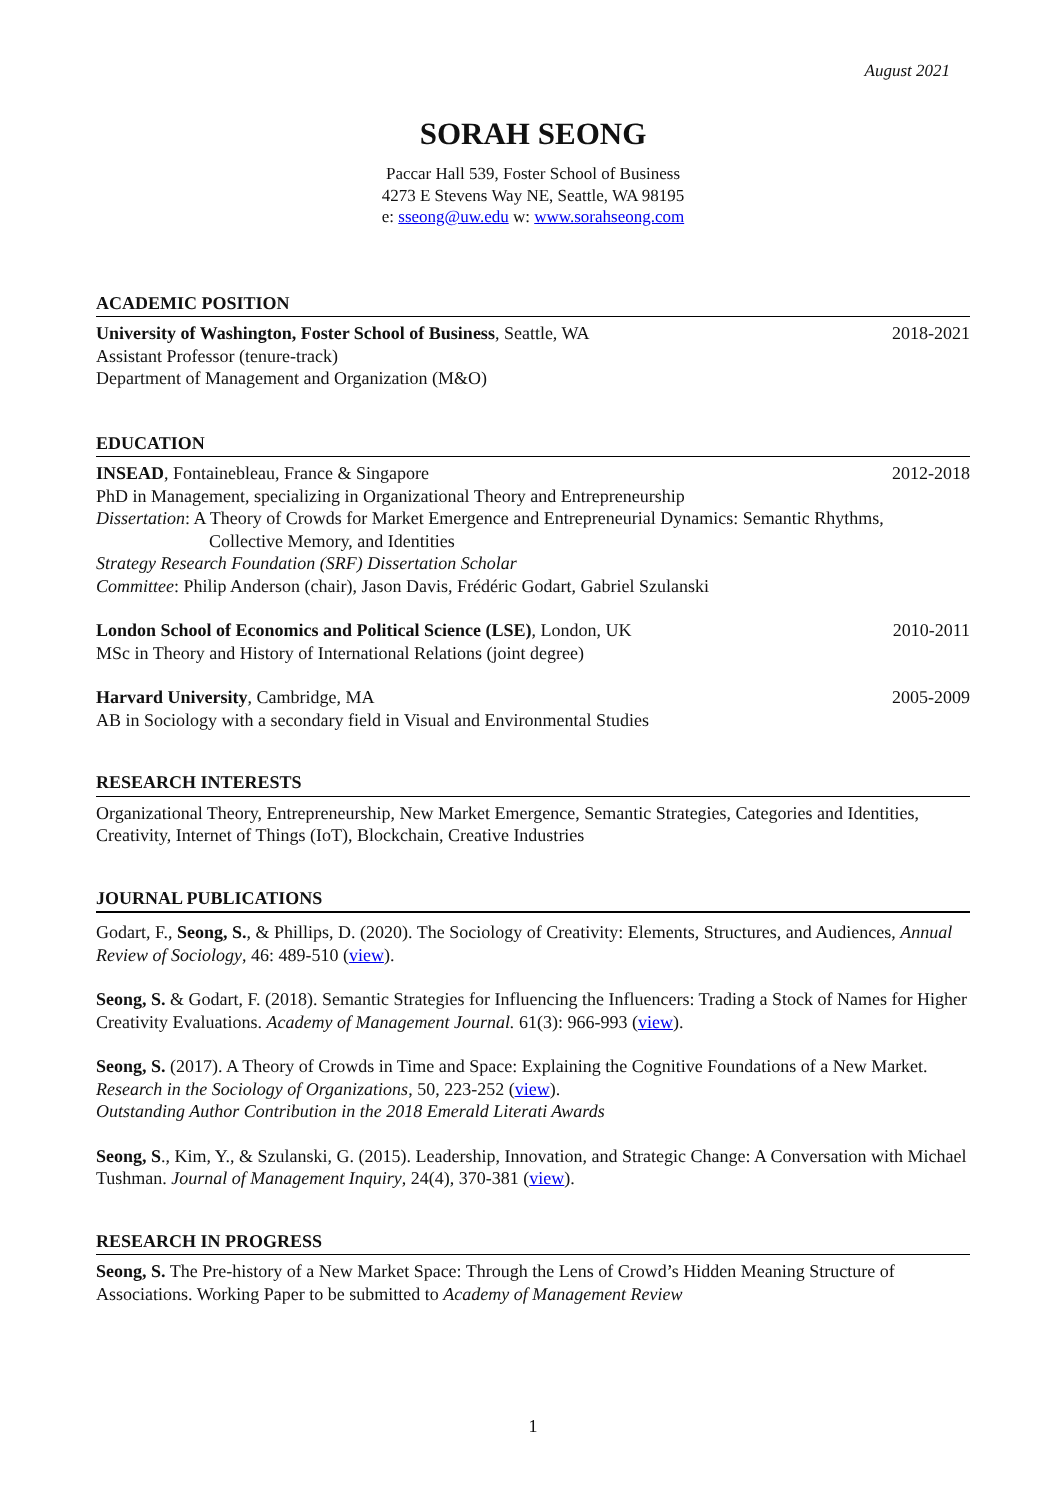August 2021
SORAH SEONG
Paccar Hall 539, Foster School of Business
4273 E Stevens Way NE, Seattle, WA 98195
e: sseong@uw.edu w: www.sorahseong.com
ACADEMIC POSITION
University of Washington, Foster School of Business, Seattle, WA 2018-2021
Assistant Professor (tenure-track)
Department of Management and Organization (M&O)
EDUCATION
INSEAD, Fontainebleau, France & Singapore 2012-2018
PhD in Management, specializing in Organizational Theory and Entrepreneurship
Dissertation: A Theory of Crowds for Market Emergence and Entrepreneurial Dynamics: Semantic Rhythms,
Collective Memory, and Identities
Strategy Research Foundation (SRF) Dissertation Scholar
Committee: Philip Anderson (chair), Jason Davis, Frédéric Godart, Gabriel Szulanski
London School of Economics and Political Science (LSE), London, UK 2010-2011
MSc in Theory and History of International Relations (joint degree)
Harvard University, Cambridge, MA 2005-2009
AB in Sociology with a secondary field in Visual and Environmental Studies
RESEARCH INTERESTS
Organizational Theory, Entrepreneurship, New Market Emergence, Semantic Strategies, Categories and Identities, Creativity, Internet of Things (IoT), Blockchain, Creative Industries
JOURNAL PUBLICATIONS
Godart, F., Seong, S., & Phillips, D. (2020). The Sociology of Creativity: Elements, Structures, and Audiences, Annual Review of Sociology, 46: 489-510 (view).
Seong, S. & Godart, F. (2018). Semantic Strategies for Influencing the Influencers: Trading a Stock of Names for Higher Creativity Evaluations. Academy of Management Journal. 61(3): 966-993 (view).
Seong, S. (2017). A Theory of Crowds in Time and Space: Explaining the Cognitive Foundations of a New Market. Research in the Sociology of Organizations, 50, 223-252 (view).
Outstanding Author Contribution in the 2018 Emerald Literati Awards
Seong, S., Kim, Y., & Szulanski, G. (2015). Leadership, Innovation, and Strategic Change: A Conversation with Michael Tushman. Journal of Management Inquiry, 24(4), 370-381 (view).
RESEARCH IN PROGRESS
Seong, S. The Pre-history of a New Market Space: Through the Lens of Crowd’s Hidden Meaning Structure of Associations. Working Paper to be submitted to Academy of Management Review
1